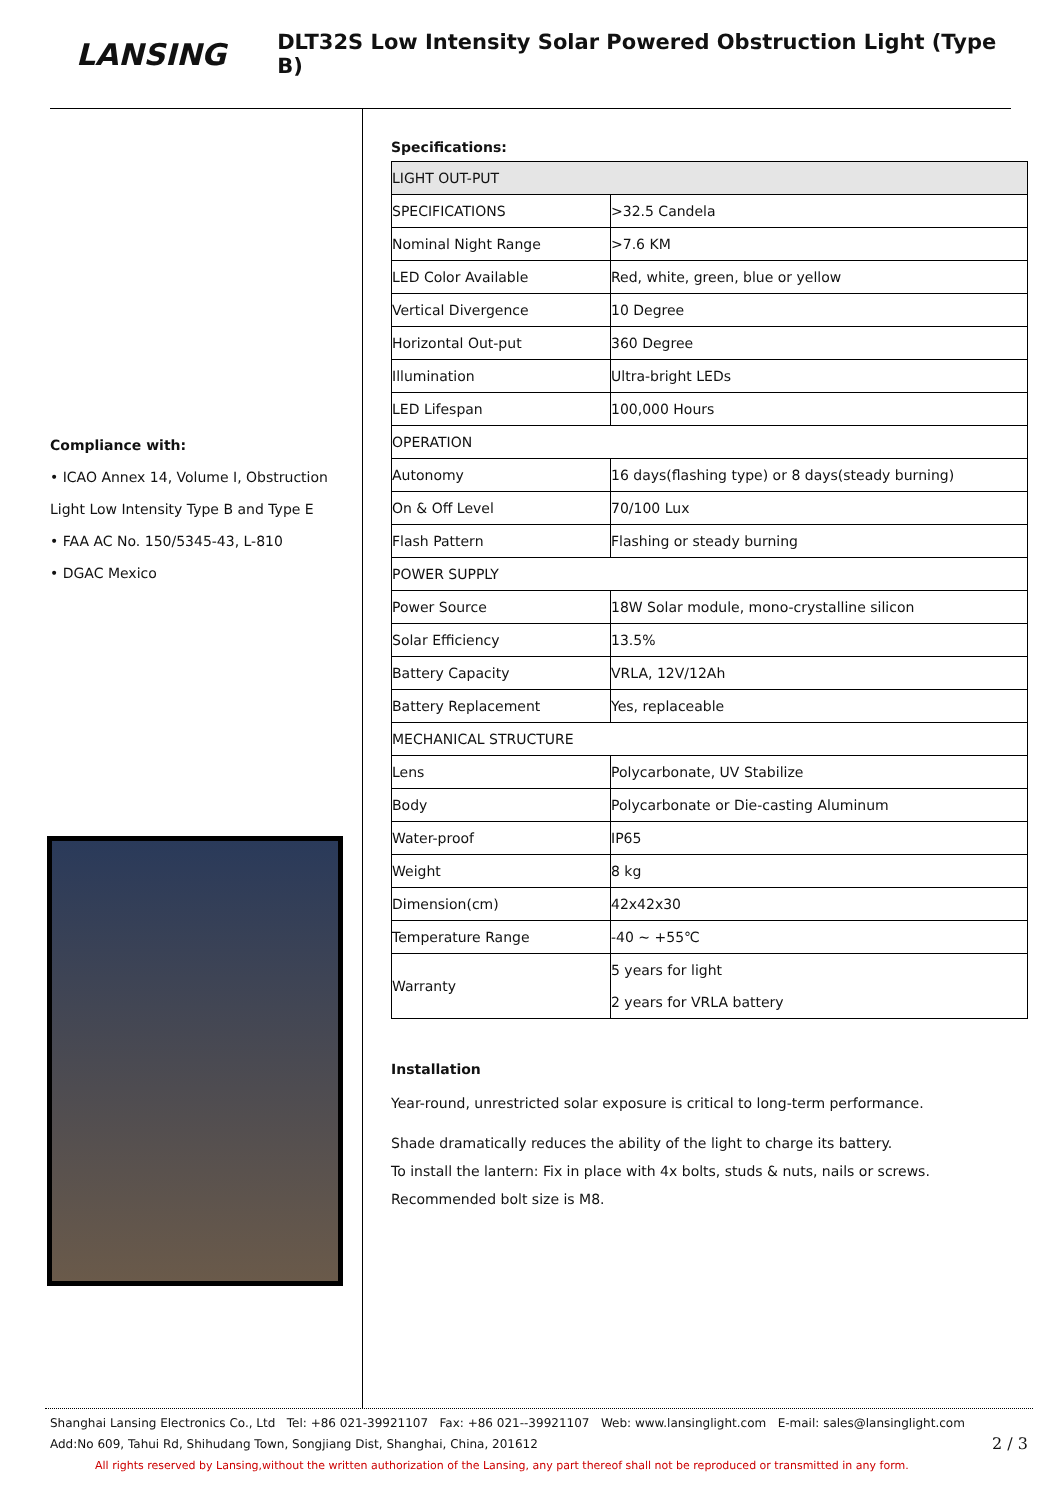LANSING
DLT32S Low Intensity Solar Powered Obstruction Light (Type B)
Compliance with:
• ICAO Annex 14, Volume I, Obstruction Light Low Intensity Type B and Type E
• FAA AC No. 150/5345-43, L-810
• DGAC Mexico
Specifications:
| LIGHT OUT-PUT | |
| SPECIFICATIONS | >32.5 Candela |
| Nominal Night Range | >7.6 KM |
| LED Color Available | Red, white, green, blue or yellow |
| Vertical Divergence | 10 Degree |
| Horizontal Out-put | 360 Degree |
| Illumination | Ultra-bright LEDs |
| LED Lifespan | 100,000 Hours |
| OPERATION | |
| Autonomy | 16 days(flashing type) or 8 days(steady burning) |
| On & Off Level | 70/100 Lux |
| Flash Pattern | Flashing or steady burning |
| POWER SUPPLY | |
| Power Source | 18W Solar module, mono-crystalline silicon |
| Solar Efficiency | 13.5% |
| Battery Capacity | VRLA, 12V/12Ah |
| Battery Replacement | Yes, replaceable |
| MECHANICAL STRUCTURE | |
| Lens | Polycarbonate, UV Stabilize |
| Body | Polycarbonate or Die-casting Aluminum |
| Water-proof | IP65 |
| Weight | 8 kg |
| Dimension(cm) | 42x42x30 |
| Temperature Range | -40 ~ +55℃ |
| Warranty | 5 years for light 2 years for VRLA battery |
Installation
Year-round, unrestricted solar exposure is critical to long-term performance.
Shade dramatically reduces the ability of the light to charge its battery.
To install the lantern: Fix in place with 4x bolts, studs & nuts, nails or screws. Recommended bolt size is M8.
Shanghai Lansing Electronics Co., Ltd Tel: +86 021-39921107 Fax: +86 021--39921107 Web: www.lansinglight.com E-mail: sales@lansinglight.com
Add:No 609, Tahui Rd, Shihudang Town, Songjiang Dist, Shanghai, China, 201612
All rights reserved by Lansing,without the written authorization of the Lansing, any part thereof shall not be reproduced or transmitted in any form. 2 / 3